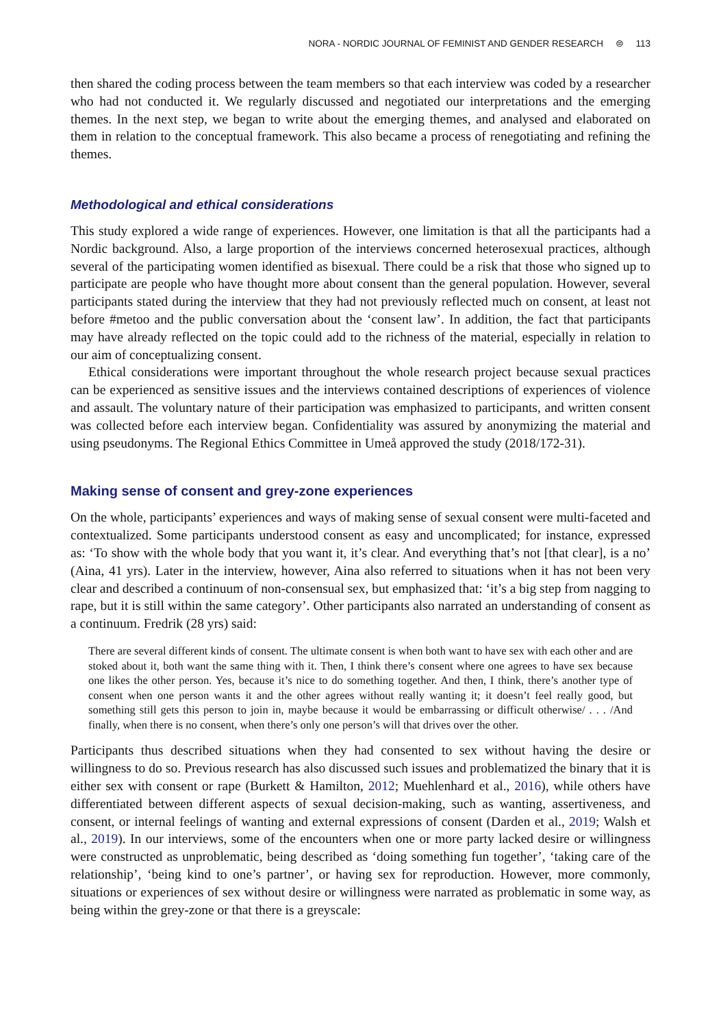NORA - NORDIC JOURNAL OF FEMINIST AND GENDER RESEARCH ⊜ 113
then shared the coding process between the team members so that each interview was coded by a researcher who had not conducted it. We regularly discussed and negotiated our interpretations and the emerging themes. In the next step, we began to write about the emerging themes, and analysed and elaborated on them in relation to the conceptual framework. This also became a process of renegotiating and refining the themes.
Methodological and ethical considerations
This study explored a wide range of experiences. However, one limitation is that all the participants had a Nordic background. Also, a large proportion of the interviews concerned heterosexual practices, although several of the participating women identified as bisexual. There could be a risk that those who signed up to participate are people who have thought more about consent than the general population. However, several participants stated during the interview that they had not previously reflected much on consent, at least not before #metoo and the public conversation about the ‘consent law’. In addition, the fact that participants may have already reflected on the topic could add to the richness of the material, especially in relation to our aim of conceptualizing consent.
Ethical considerations were important throughout the whole research project because sexual practices can be experienced as sensitive issues and the interviews contained descriptions of experiences of violence and assault. The voluntary nature of their participation was emphasized to participants, and written consent was collected before each interview began. Confidentiality was assured by anonymizing the material and using pseudonyms. The Regional Ethics Committee in Umeå approved the study (2018/172-31).
Making sense of consent and grey-zone experiences
On the whole, participants’ experiences and ways of making sense of sexual consent were multi-faceted and contextualized. Some participants understood consent as easy and uncomplicated; for instance, expressed as: ‘To show with the whole body that you want it, it’s clear. And everything that’s not [that clear], is a no’ (Aina, 41 yrs). Later in the interview, however, Aina also referred to situations when it has not been very clear and described a continuum of non-consensual sex, but emphasized that: ‘it’s a big step from nagging to rape, but it is still within the same category’. Other participants also narrated an understanding of consent as a continuum. Fredrik (28 yrs) said:
There are several different kinds of consent. The ultimate consent is when both want to have sex with each other and are stoked about it, both want the same thing with it. Then, I think there’s consent where one agrees to have sex because one likes the other person. Yes, because it’s nice to do something together. And then, I think, there’s another type of consent when one person wants it and the other agrees without really wanting it; it doesn’t feel really good, but something still gets this person to join in, maybe because it would be embarrassing or difficult otherwise/ . . . /And finally, when there is no consent, when there’s only one person’s will that drives over the other.
Participants thus described situations when they had consented to sex without having the desire or willingness to do so. Previous research has also discussed such issues and problematized the binary that it is either sex with consent or rape (Burkett & Hamilton, 2012; Muehlenhard et al., 2016), while others have differentiated between different aspects of sexual decision-making, such as wanting, assertiveness, and consent, or internal feelings of wanting and external expressions of consent (Darden et al., 2019; Walsh et al., 2019). In our interviews, some of the encounters when one or more party lacked desire or willingness were constructed as unproblematic, being described as ‘doing something fun together’, ‘taking care of the relationship’, ‘being kind to one’s partner’, or having sex for reproduction. However, more commonly, situations or experiences of sex without desire or willingness were narrated as problematic in some way, as being within the grey-zone or that there is a greyscale: